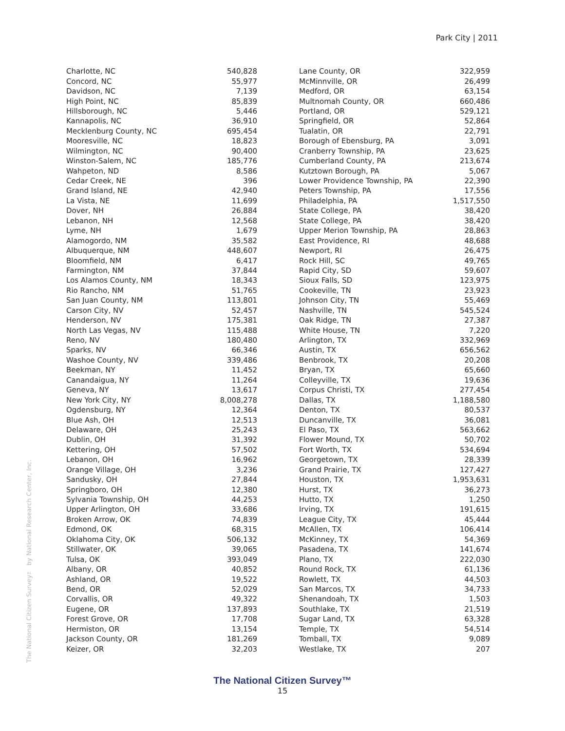Park City | 2011
The National Citizen Survey™ by National Research Center, Inc.
| Charlotte, NC | 540,828 |
| Concord, NC | 55,977 |
| Davidson, NC | 7,139 |
| High Point, NC | 85,839 |
| Hillsborough, NC | 5,446 |
| Kannapolis, NC | 36,910 |
| Mecklenburg County, NC | 695,454 |
| Mooresville, NC | 18,823 |
| Wilmington, NC | 90,400 |
| Winston-Salem, NC | 185,776 |
| Wahpeton, ND | 8,586 |
| Cedar Creek, NE | 396 |
| Grand Island, NE | 42,940 |
| La Vista, NE | 11,699 |
| Dover, NH | 26,884 |
| Lebanon, NH | 12,568 |
| Lyme, NH | 1,679 |
| Alamogordo, NM | 35,582 |
| Albuquerque, NM | 448,607 |
| Bloomfield, NM | 6,417 |
| Farmington, NM | 37,844 |
| Los Alamos County, NM | 18,343 |
| Rio Rancho, NM | 51,765 |
| San Juan County, NM | 113,801 |
| Carson City, NV | 52,457 |
| Henderson, NV | 175,381 |
| North Las Vegas, NV | 115,488 |
| Reno, NV | 180,480 |
| Sparks, NV | 66,346 |
| Washoe County, NV | 339,486 |
| Beekman, NY | 11,452 |
| Canandaigua, NY | 11,264 |
| Geneva, NY | 13,617 |
| New York City, NY | 8,008,278 |
| Ogdensburg, NY | 12,364 |
| Blue Ash, OH | 12,513 |
| Delaware, OH | 25,243 |
| Dublin, OH | 31,392 |
| Kettering, OH | 57,502 |
| Lebanon, OH | 16,962 |
| Orange Village, OH | 3,236 |
| Sandusky, OH | 27,844 |
| Springboro, OH | 12,380 |
| Sylvania Township, OH | 44,253 |
| Upper Arlington, OH | 33,686 |
| Broken Arrow, OK | 74,839 |
| Edmond, OK | 68,315 |
| Oklahoma City, OK | 506,132 |
| Stillwater, OK | 39,065 |
| Tulsa, OK | 393,049 |
| Albany, OR | 40,852 |
| Ashland, OR | 19,522 |
| Bend, OR | 52,029 |
| Corvallis, OR | 49,322 |
| Eugene, OR | 137,893 |
| Forest Grove, OR | 17,708 |
| Hermiston, OR | 13,154 |
| Jackson County, OR | 181,269 |
| Keizer, OR | 32,203 |
| Lane County, OR | 322,959 |
| McMinnville, OR | 26,499 |
| Medford, OR | 63,154 |
| Multnomah County, OR | 660,486 |
| Portland, OR | 529,121 |
| Springfield, OR | 52,864 |
| Tualatin, OR | 22,791 |
| Borough of Ebensburg, PA | 3,091 |
| Cranberry Township, PA | 23,625 |
| Cumberland County, PA | 213,674 |
| Kutztown Borough, PA | 5,067 |
| Lower Providence Township, PA | 22,390 |
| Peters Township, PA | 17,556 |
| Philadelphia, PA | 1,517,550 |
| State College, PA | 38,420 |
| State College, PA | 38,420 |
| Upper Merion Township, PA | 28,863 |
| East Providence, RI | 48,688 |
| Newport, RI | 26,475 |
| Rock Hill, SC | 49,765 |
| Rapid City, SD | 59,607 |
| Sioux Falls, SD | 123,975 |
| Cookeville, TN | 23,923 |
| Johnson City, TN | 55,469 |
| Nashville, TN | 545,524 |
| Oak Ridge, TN | 27,387 |
| White House, TN | 7,220 |
| Arlington, TX | 332,969 |
| Austin, TX | 656,562 |
| Benbrook, TX | 20,208 |
| Bryan, TX | 65,660 |
| Colleyville, TX | 19,636 |
| Corpus Christi, TX | 277,454 |
| Dallas, TX | 1,188,580 |
| Denton, TX | 80,537 |
| Duncanville, TX | 36,081 |
| El Paso, TX | 563,662 |
| Flower Mound, TX | 50,702 |
| Fort Worth, TX | 534,694 |
| Georgetown, TX | 28,339 |
| Grand Prairie, TX | 127,427 |
| Houston, TX | 1,953,631 |
| Hurst, TX | 36,273 |
| Hutto, TX | 1,250 |
| Irving, TX | 191,615 |
| League City, TX | 45,444 |
| McAllen, TX | 106,414 |
| McKinney, TX | 54,369 |
| Pasadena, TX | 141,674 |
| Plano, TX | 222,030 |
| Round Rock, TX | 61,136 |
| Rowlett, TX | 44,503 |
| San Marcos, TX | 34,733 |
| Shenandoah, TX | 1,503 |
| Southlake, TX | 21,519 |
| Sugar Land, TX | 63,328 |
| Temple, TX | 54,514 |
| Tomball, TX | 9,089 |
| Westlake, TX | 207 |
The National Citizen Survey™
15